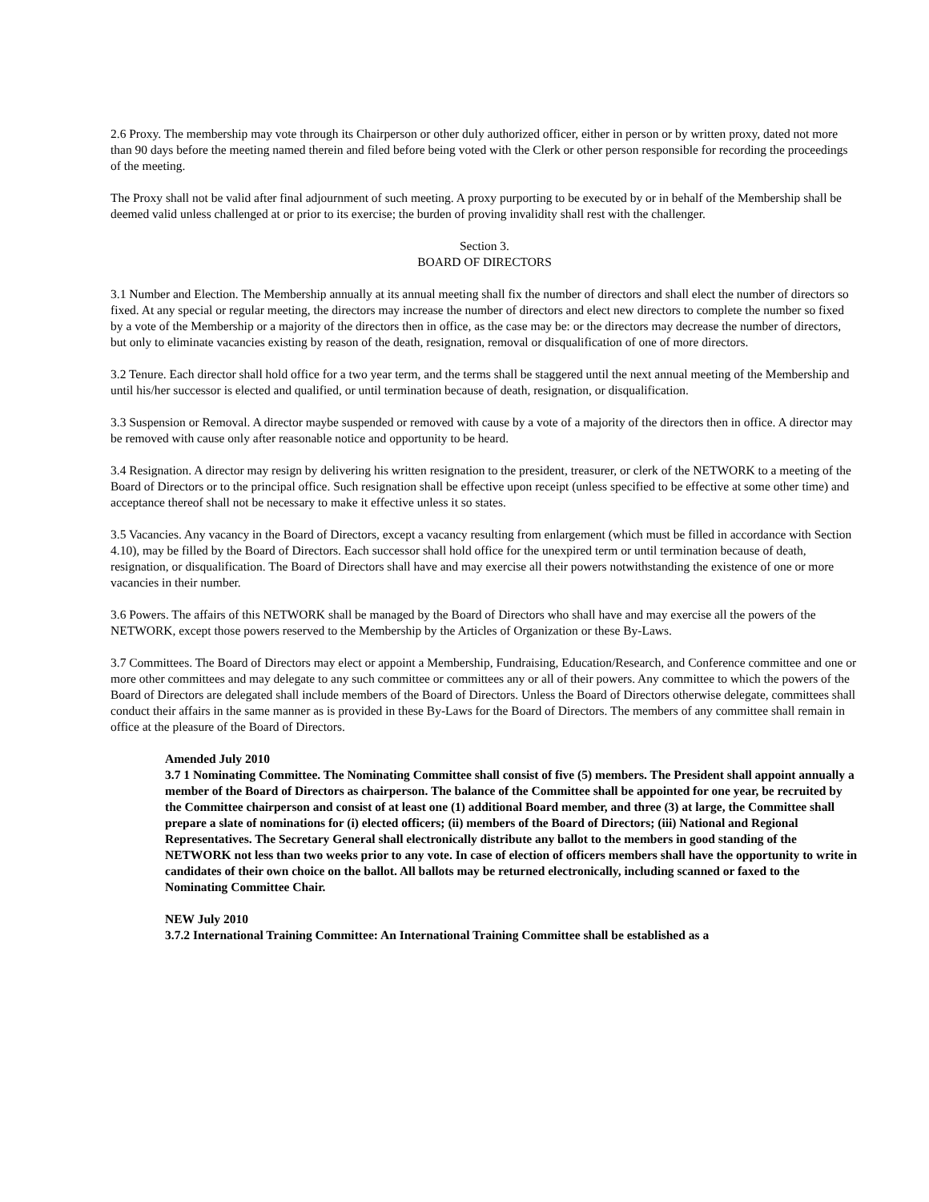2.6 Proxy. The membership may vote through its Chairperson or other duly authorized officer, either in person or by written proxy, dated not more than 90 days before the meeting named therein and filed before being voted with the Clerk or other person responsible for recording the proceedings of the meeting.
The Proxy shall not be valid after final adjournment of such meeting. A proxy purporting to be executed by or in behalf of the Membership shall be deemed valid unless challenged at or prior to its exercise; the burden of proving invalidity shall rest with the challenger.
Section 3.
BOARD OF DIRECTORS
3.1 Number and Election. The Membership annually at its annual meeting shall fix the number of directors and shall elect the number of directors so fixed. At any special or regular meeting, the directors may increase the number of directors and elect new directors to complete the number so fixed by a vote of the Membership or a majority of the directors then in office, as the case may be: or the directors may decrease the number of directors, but only to eliminate vacancies existing by reason of the death, resignation, removal or disqualification of one of more directors.
3.2 Tenure. Each director shall hold office for a two year term, and the terms shall be staggered until the next annual meeting of the Membership and until his/her successor is elected and qualified, or until termination because of death, resignation, or disqualification.
3.3 Suspension or Removal. A director maybe suspended or removed with cause by a vote of a majority of the directors then in office. A director may be removed with cause only after reasonable notice and opportunity to be heard.
3.4 Resignation. A director may resign by delivering his written resignation to the president, treasurer, or clerk of the NETWORK to a meeting of the Board of Directors or to the principal office. Such resignation shall be effective upon receipt (unless specified to be effective at some other time) and acceptance thereof shall not be necessary to make it effective unless it so states.
3.5 Vacancies. Any vacancy in the Board of Directors, except a vacancy resulting from enlargement (which must be filled in accordance with Section 4.10), may be filled by the Board of Directors. Each successor shall hold office for the unexpired term or until termination because of death, resignation, or disqualification. The Board of Directors shall have and may exercise all their powers notwithstanding the existence of one or more vacancies in their number.
3.6 Powers. The affairs of this NETWORK shall be managed by the Board of Directors who shall have and may exercise all the powers of the NETWORK, except those powers reserved to the Membership by the Articles of Organization or these By-Laws.
3.7 Committees. The Board of Directors may elect or appoint a Membership, Fundraising, Education/Research, and Conference committee and one or more other committees and may delegate to any such committee or committees any or all of their powers. Any committee to which the powers of the Board of Directors are delegated shall include members of the Board of Directors. Unless the Board of Directors otherwise delegate, committees shall conduct their affairs in the same manner as is provided in these By-Laws for the Board of Directors. The members of any committee shall remain in office at the pleasure of the Board of Directors.
Amended July 2010
3.7 1 Nominating Committee. The Nominating Committee shall consist of five (5) members. The President shall appoint annually a member of the Board of Directors as chairperson. The balance of the Committee shall be appointed for one year, be recruited by the Committee chairperson and consist of at least one (1) additional Board member, and three (3) at large, the Committee shall prepare a slate of nominations for (i) elected officers; (ii) members of the Board of Directors; (iii) National and Regional Representatives. The Secretary General shall electronically distribute any ballot to the members in good standing of the NETWORK not less than two weeks prior to any vote. In case of election of officers members shall have the opportunity to write in candidates of their own choice on the ballot. All ballots may be returned electronically, including scanned or faxed to the Nominating Committee Chair.
NEW July 2010
3.7.2 International Training Committee: An International Training Committee shall be established as a